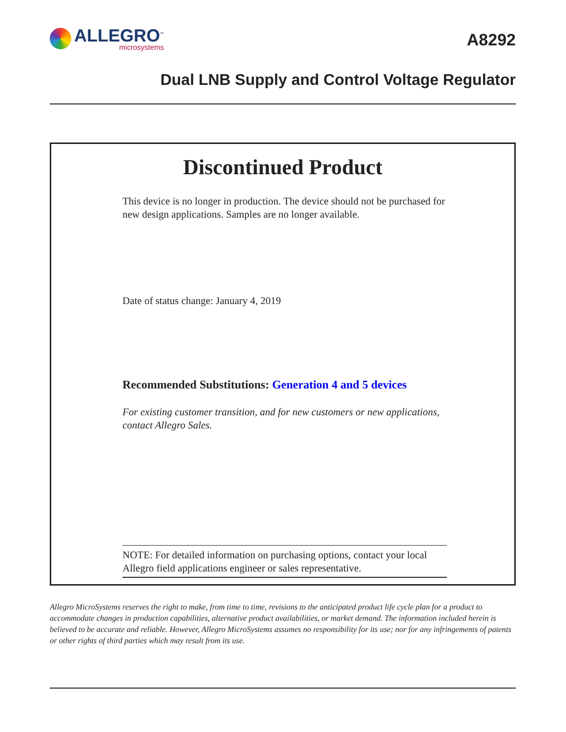ALLEGRO<sup>™</sup>
microsystems
A8292
Dual LNB Supply and Control Voltage Regulator
Discontinued Product
This device is no longer in production. The device should not be purchased for new design applications. Samples are no longer available.
Date of status change: January 4, 2019
Recommended Substitutions: Generation 4 and 5 devices
For existing customer transition, and for new customers or new applications, contact Allegro Sales.
NOTE: For detailed information on purchasing options, contact your local Allegro field applications engineer or sales representative.
Allegro MicroSystems reserves the right to make, from time to time, revisions to the anticipated product life cycle plan for a product to accommodate changes in production capabilities, alternative product availabilities, or market demand. The information included herein is believed to be accurate and reliable. However, Allegro MicroSystems assumes no responsibility for its use; nor for any infringements of patents or other rights of third parties which may result from its use.